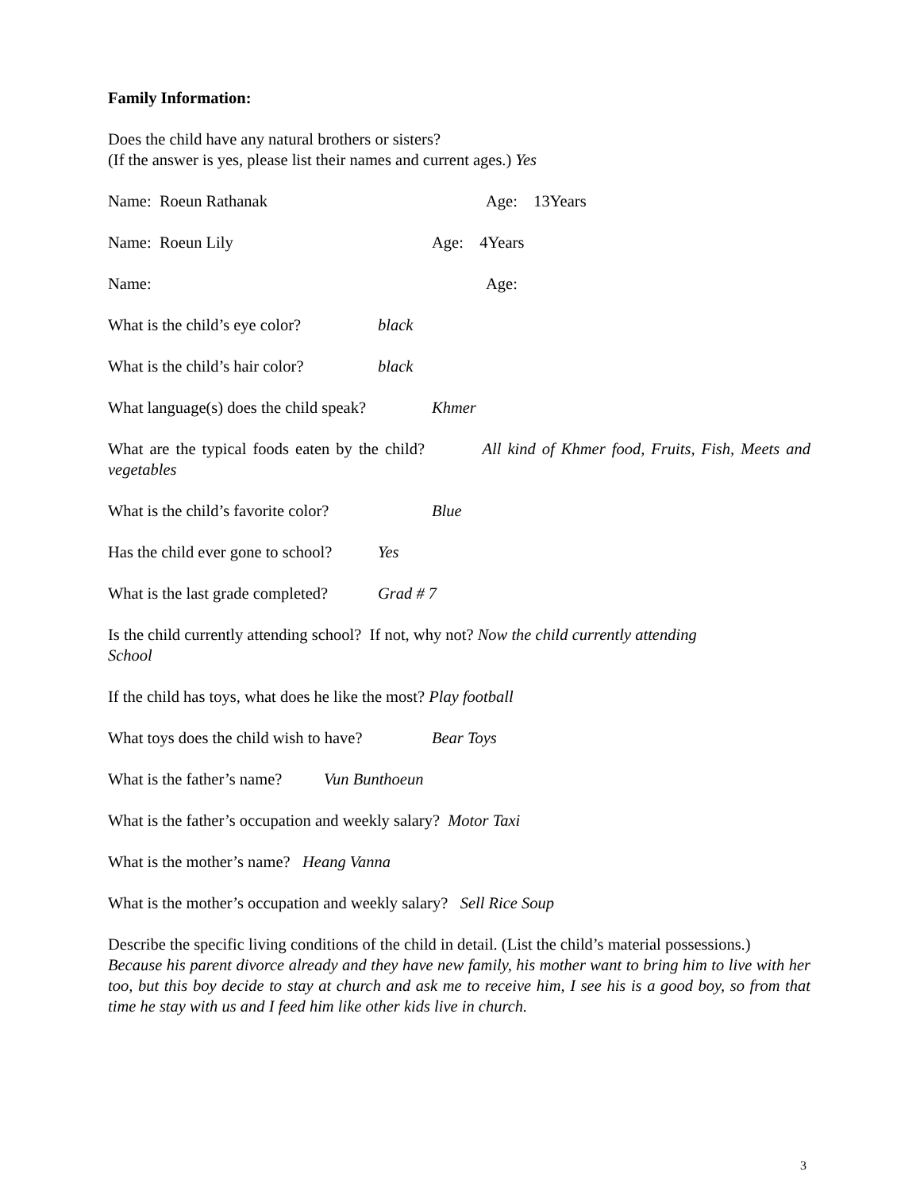Family Information:
Does the child have any natural brothers or sisters?
(If the answer is yes, please list their names and current ages.) Yes
Name: Roeun Rathanak Age: 13Years
Name: Roeun Lily Age: 4Years
Name: Age:
What is the child’s eye color? black
What is the child’s hair color? black
What language(s) does the child speak? Khmer
What are the typical foods eaten by the child? All kind of Khmer food, Fruits, Fish, Meets and vegetables
What is the child’s favorite color? Blue
Has the child ever gone to school? Yes
What is the last grade completed? Grad # 7
Is the child currently attending school? If not, why not? Now the child currently attending
School
If the child has toys, what does he like the most? Play football
What toys does the child wish to have? Bear Toys
What is the father’s name? Vun Bunthoeun
What is the father’s occupation and weekly salary? Motor Taxi
What is the mother’s name? Heang Vanna
What is the mother’s occupation and weekly salary? Sell Rice Soup
Describe the specific living conditions of the child in detail. (List the child’s material possessions.)
Because his parent divorce already and they have new family, his mother want to bring him to live with her too, but this boy decide to stay at church and ask me to receive him, I see his is a good boy, so from that time he stay with us and I feed him like other kids live in church.
3